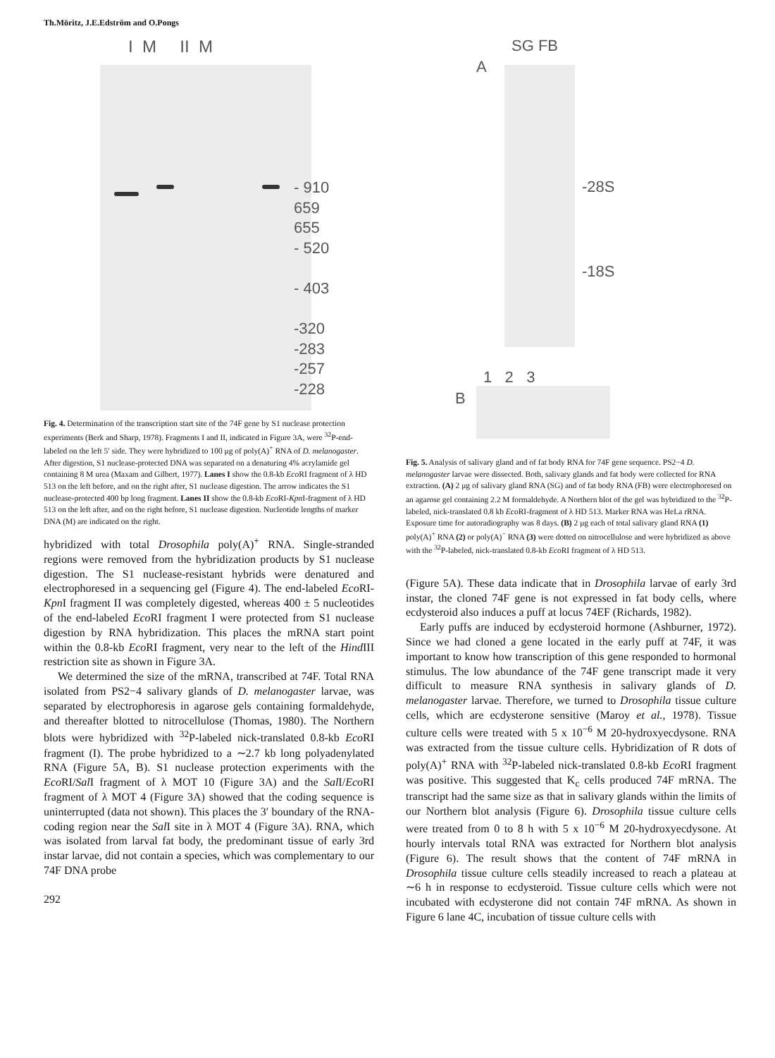Th.Möritz, J.E.Edström and O.Pongs
I M II M
- 910
659
655
- 520
- 403
-320
-283
-257
-228
Fig. 4. Determination of the transcription start site of the 74F gene by S1 nuclease protection experiments (Berk and Sharp, 1978). Fragments I and II, indicated in Figure 3A, were <sup>32</sup>P-end-labeled on the left 5′ side. They were hybridized to 100 μg of poly(A)<sup>+</sup> RNA of D. melanogaster. After digestion, S1 nuclease-protected DNA was separated on a denaturing 4% acrylamide gel containing 8 M urea (Maxam and Gilbert, 1977). Lanes I show the 0.8-kb Eco RI fragment of λ HD 513 on the left before, and on the right after, S1 nuclease digestion. The arrow indicates the S1 nuclease-protected 400 bp long fragment. Lanes II show the 0.8-kb Eco RI-Kpn I-fragment of λ HD 513 on the left after, and on the right before, S1 nuclease digestion. Nucleotide lengths of marker DNA (M) are indicated on the right.
hybridized with total Drosophila poly(A)<sup>+</sup> RNA. Single-stranded regions were removed from the hybridization products by S1 nuclease digestion. The S1 nuclease-resistant hybrids were denatured and electrophoresed in a sequencing gel (Figure 4). The end-labeled Eco RI-Kpn I fragment II was completely digested, whereas 400 ± 5 nucleotides of the end-labeled Eco RI fragment I were protected from S1 nuclease digestion by RNA hybridization. This places the mRNA start point within the 0.8-kb Eco RI fragment, very near to the left of the Hind III restriction site as shown in Figure 3A.
We determined the size of the mRNA, transcribed at 74F. Total RNA isolated from PS2−4 salivary glands of D. melanogaster larvae, was separated by electrophoresis in agarose gels containing formaldehyde, and thereafter blotted to nitrocellulose (Thomas, 1980). The Northern blots were hybridized with <sup>32</sup>P-labeled nick-translated 0.8-kb Eco RI fragment (I). The probe hybridized to a ∼2.7 kb long polyadenylated RNA (Figure 5A, B). S1 nuclease protection experiments with the Eco RI/Sal I fragment of λ MOT 10 (Figure 3A) and the Sal I/Eco RI fragment of λ MOT 4 (Figure 3A) showed that the coding sequence is uninterrupted (data not shown). This places the 3′ boundary of the RNA-coding region near the Sal I site in λ MOT 4 (Figure 3A). RNA, which was isolated from larval fat body, the predominant tissue of early 3rd instar larvae, did not contain a species, which was complementary to our 74F DNA probe
292
SG FB
A
-28S
-18S
1 2 3
B
Fig. 5. Analysis of salivary gland and of fat body RNA for 74F gene sequence. PS2−4 D. melanogaster larvae were dissected. Both, salivary glands and fat body were collected for RNA extraction. (A) 2 μg of salivary gland RNA (SG) and of fat body RNA (FB) were electrophoresed on an agarose gel containing 2.2 M formaldehyde. A Northern blot of the gel was hybridized to the <sup>32</sup>P-labeled, nick-translated 0.8 kb Eco RI-fragment of λ HD 513. Marker RNA was HeLa rRNA. Exposure time for autoradiography was 8 days. (B) 2 μg each of total salivary gland RNA (1) poly(A)<sup>+</sup> RNA (2) or poly(A)<sup>−</sup> RNA (3) were dotted on nitrocellulose and were hybridized as above with the <sup>32</sup>P-labeled, nick-translated 0.8-kb Eco RI fragment of λ HD 513.
(Figure 5A). These data indicate that in Drosophila larvae of early 3rd instar, the cloned 74F gene is not expressed in fat body cells, where ecdysteroid also induces a puff at locus 74EF (Richards, 1982).
Early puffs are induced by ecdysteroid hormone (Ashburner, 1972). Since we had cloned a gene located in the early puff at 74F, it was important to know how transcription of this gene responded to hormonal stimulus. The low abundance of the 74F gene transcript made it very difficult to measure RNA synthesis in salivary glands of D. melanogaster larvae. Therefore, we turned to Drosophila tissue culture cells, which are ecdysterone sensitive (Maroy et al., 1978). Tissue culture cells were treated with 5 x 10<sup>−6</sup> M 20-hydroxyecdysone. RNA was extracted from the tissue culture cells. Hybridization of R dots of poly(A)<sup>+</sup> RNA with <sup>32</sup>P-labeled nick-translated 0.8-kb Eco RI fragment was positive. This suggested that K<sub>c</sub> cells produced 74F mRNA. The transcript had the same size as that in salivary glands within the limits of our Northern blot analysis (Figure 6). Drosophila tissue culture cells were treated from 0 to 8 h with 5 x 10<sup>−6</sup> M 20-hydroxyecdysone. At hourly intervals total RNA was extracted for Northern blot analysis (Figure 6). The result shows that the content of 74F mRNA in Drosophila tissue culture cells steadily increased to reach a plateau at ∼6 h in response to ecdysteroid. Tissue culture cells which were not incubated with ecdysterone did not contain 74F mRNA. As shown in Figure 6 lane 4C, incubation of tissue culture cells with